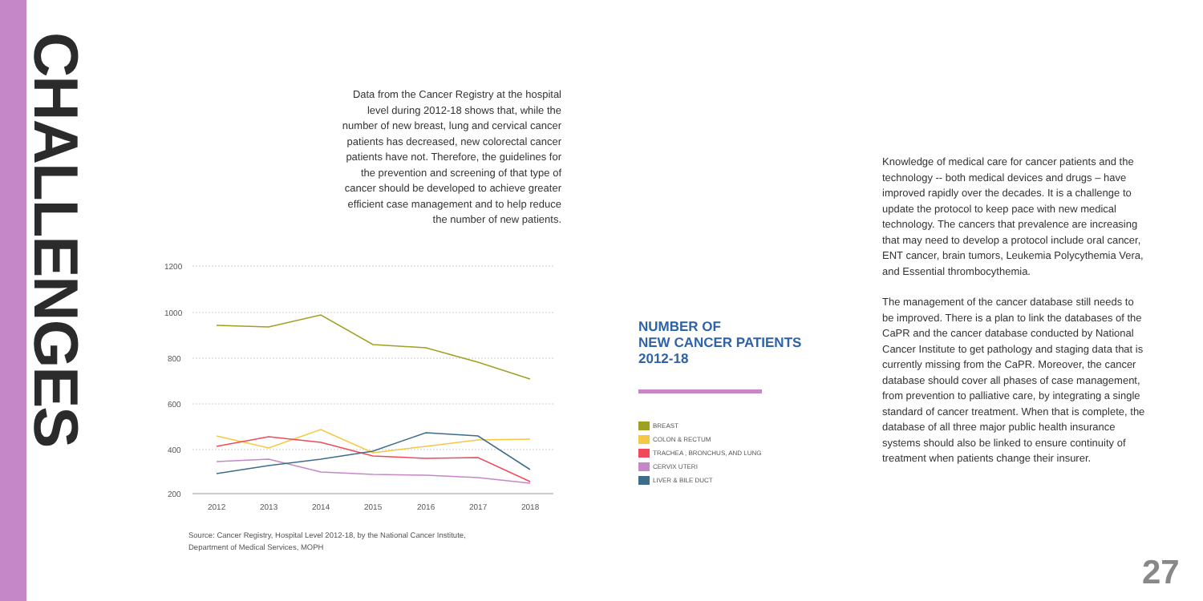CHALLENGES
Data from the Cancer Registry at the hospital level during 2012-18 shows that, while the number of new breast, lung and cervical cancer patients has decreased, new colorectal cancer patients have not. Therefore, the guidelines for the prevention and screening of that type of cancer should be developed to achieve greater efficient case management and to help reduce the number of new patients.
1200
1000
800
600
400
200
2012
2013
2014
2015
2016
2017
2018
Source: Cancer Registry, Hospital Level 2012-18, by the National Cancer Institute,
Department of Medical Services, MOPH
NUMBER OF
NEW CANCER PATIENTS
2012-18
BREAST
COLON & RECTUM
TRACHEA , BRONCHUS, AND LUNG
CERVIX UTERI
LIVER & BILE DUCT
Knowledge of medical care for cancer patients and the technology -- both medical devices and drugs – have improved rapidly over the decades. It is a challenge to update the protocol to keep pace with new medical technology. The cancers that prevalence are increasing that may need to develop a protocol include oral cancer, ENT cancer, brain tumors, Leukemia Polycythemia Vera, and Essential thrombocythemia.
The management of the cancer database still needs to be improved. There is a plan to link the databases of the CaPR and the cancer database conducted by National Cancer Institute to get pathology and staging data that is currently missing from the CaPR. Moreover, the cancer database should cover all phases of case management, from prevention to palliative care, by integrating a single standard of cancer treatment. When that is complete, the database of all three major public health insurance systems should also be linked to ensure continuity of treatment when patients change their insurer.
27